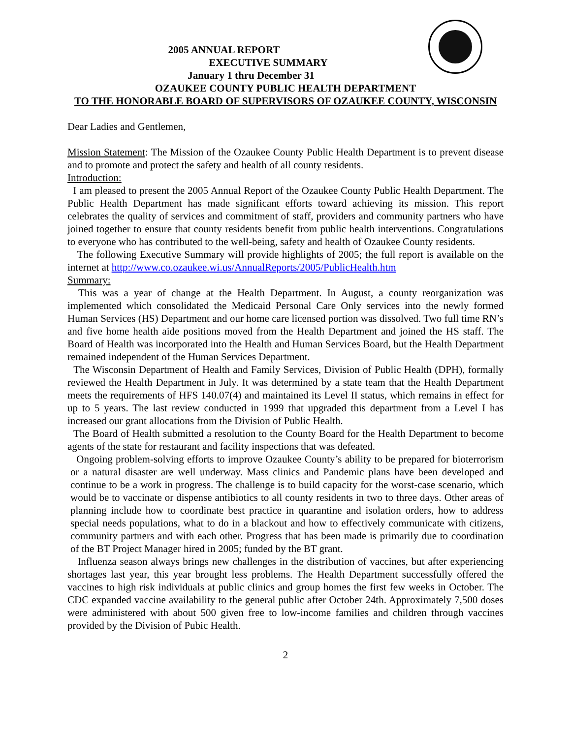2005 ANNUAL REPORT
EXECUTIVE SUMMARY
January 1 thru December 31
OZAUKEE COUNTY PUBLIC HEALTH DEPARTMENT
TO THE HONORABLE BOARD OF SUPERVISORS OF OZAUKEE COUNTY, WISCONSIN
Dear Ladies and Gentlemen,
Mission Statement: The Mission of the Ozaukee County Public Health Department is to prevent disease and to promote and protect the safety and health of all county residents.
Introduction:
I am pleased to present the 2005 Annual Report of the Ozaukee County Public Health Department. The Public Health Department has made significant efforts toward achieving its mission. This report celebrates the quality of services and commitment of staff, providers and community partners who have joined together to ensure that county residents benefit from public health interventions. Congratulations to everyone who has contributed to the well-being, safety and health of Ozaukee County residents.
The following Executive Summary will provide highlights of 2005; the full report is available on the internet at http://www.co.ozaukee.wi.us/AnnualReports/2005/PublicHealth.htm
Summary:
This was a year of change at the Health Department. In August, a county reorganization was implemented which consolidated the Medicaid Personal Care Only services into the newly formed Human Services (HS) Department and our home care licensed portion was dissolved. Two full time RN’s and five home health aide positions moved from the Health Department and joined the HS staff. The Board of Health was incorporated into the Health and Human Services Board, but the Health Department remained independent of the Human Services Department.
The Wisconsin Department of Health and Family Services, Division of Public Health (DPH), formally reviewed the Health Department in July. It was determined by a state team that the Health Department meets the requirements of HFS 140.07(4) and maintained its Level II status, which remains in effect for up to 5 years. The last review conducted in 1999 that upgraded this department from a Level I has increased our grant allocations from the Division of Public Health.
The Board of Health submitted a resolution to the County Board for the Health Department to become agents of the state for restaurant and facility inspections that was defeated.
Ongoing problem-solving efforts to improve Ozaukee County’s ability to be prepared for bioterrorism or a natural disaster are well underway. Mass clinics and Pandemic plans have been developed and continue to be a work in progress. The challenge is to build capacity for the worst-case scenario, which would be to vaccinate or dispense antibiotics to all county residents in two to three days. Other areas of planning include how to coordinate best practice in quarantine and isolation orders, how to address special needs populations, what to do in a blackout and how to effectively communicate with citizens, community partners and with each other. Progress that has been made is primarily due to coordination of the BT Project Manager hired in 2005; funded by the BT grant.
Influenza season always brings new challenges in the distribution of vaccines, but after experiencing shortages last year, this year brought less problems. The Health Department successfully offered the vaccines to high risk individuals at public clinics and group homes the first few weeks in October. The CDC expanded vaccine availability to the general public after October 24th. Approximately 7,500 doses were administered with about 500 given free to low-income families and children through vaccines provided by the Division of Pubic Health.
2